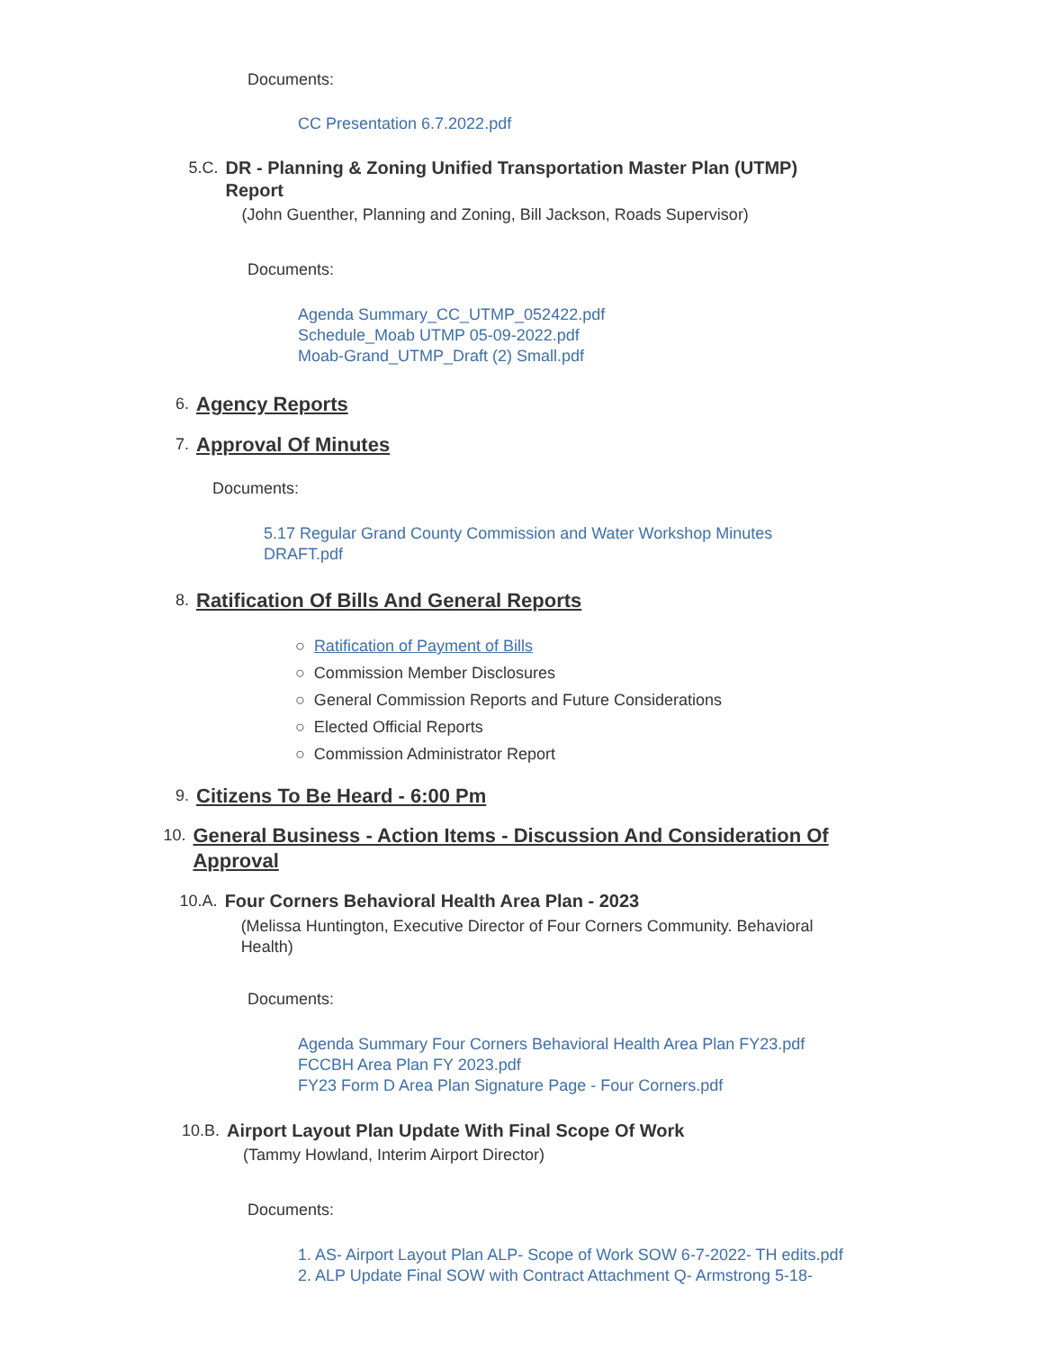Documents:
CC Presentation 6.7.2022.pdf
5.C. DR - Planning & Zoning Unified Transportation Master Plan (UTMP) Report
(John Guenther, Planning and Zoning, Bill Jackson, Roads Supervisor)
Documents:
Agenda Summary_CC_UTMP_052422.pdf
Schedule_Moab UTMP 05-09-2022.pdf
Moab-Grand_UTMP_Draft (2) Small.pdf
6.
Agency Reports
7.
Approval Of Minutes
Documents:
5.17 Regular Grand County Commission and Water Workshop Minutes DRAFT.pdf
8.
Ratification Of Bills And General Reports
○ Ratification of Payment of Bills
○ Commission Member Disclosures
○ General Commission Reports and Future Considerations
○ Elected Official Reports
○ Commission Administrator Report
9.
Citizens To Be Heard - 6:00 Pm
10.
General Business - Action Items - Discussion And Consideration Of Approval
10.A. Four Corners Behavioral Health Area Plan - 2023
(Melissa Huntington, Executive Director of Four Corners Community. Behavioral Health)
Documents:
Agenda Summary Four Corners Behavioral Health Area Plan FY23.pdf
FCCBH Area Plan FY 2023.pdf
FY23 Form D Area Plan Signature Page - Four Corners.pdf
10.B. Airport Layout Plan Update With Final Scope Of Work
(Tammy Howland, Interim Airport Director)
Documents:
1. AS- Airport Layout Plan ALP- Scope of Work SOW 6-7-2022- TH edits.pdf
2. ALP Update Final SOW with Contract Attachment Q- Armstrong 5-18-